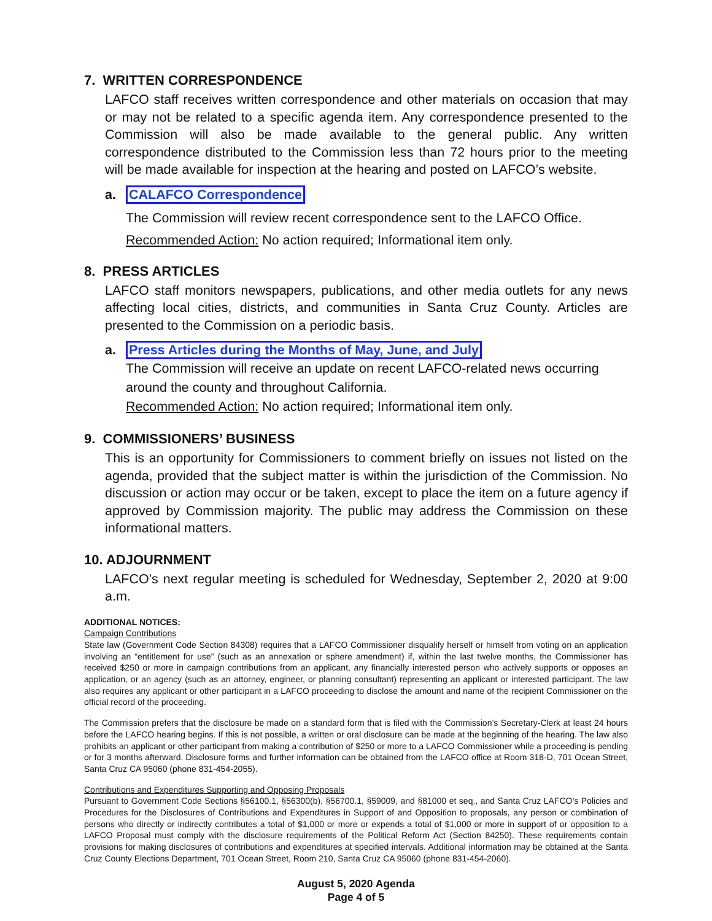7. WRITTEN CORRESPONDENCE
LAFCO staff receives written correspondence and other materials on occasion that may or may not be related to a specific agenda item. Any correspondence presented to the Commission will also be made available to the general public. Any written correspondence distributed to the Commission less than 72 hours prior to the meeting will be made available for inspection at the hearing and posted on LAFCO’s website.
a. CALAFCO Correspondence
The Commission will review recent correspondence sent to the LAFCO Office.
Recommended Action: No action required; Informational item only.
8. PRESS ARTICLES
LAFCO staff monitors newspapers, publications, and other media outlets for any news affecting local cities, districts, and communities in Santa Cruz County. Articles are presented to the Commission on a periodic basis.
a. Press Articles during the Months of May, June, and July
The Commission will receive an update on recent LAFCO-related news occurring around the county and throughout California.
Recommended Action: No action required; Informational item only.
9. COMMISSIONERS’ BUSINESS
This is an opportunity for Commissioners to comment briefly on issues not listed on the agenda, provided that the subject matter is within the jurisdiction of the Commission. No discussion or action may occur or be taken, except to place the item on a future agency if approved by Commission majority. The public may address the Commission on these informational matters.
10. ADJOURNMENT
LAFCO’s next regular meeting is scheduled for Wednesday, September 2, 2020 at 9:00 a.m.
ADDITIONAL NOTICES:
Campaign Contributions
State law (Government Code Section 84308) requires that a LAFCO Commissioner disqualify herself or himself from voting on an application involving an “entitlement for use” (such as an annexation or sphere amendment) if, within the last twelve months, the Commissioner has received $250 or more in campaign contributions from an applicant, any financially interested person who actively supports or opposes an application, or an agency (such as an attorney, engineer, or planning consultant) representing an applicant or interested participant. The law also requires any applicant or other participant in a LAFCO proceeding to disclose the amount and name of the recipient Commissioner on the official record of the proceeding.
The Commission prefers that the disclosure be made on a standard form that is filed with the Commission’s Secretary-Clerk at least 24 hours before the LAFCO hearing begins. If this is not possible, a written or oral disclosure can be made at the beginning of the hearing. The law also prohibits an applicant or other participant from making a contribution of $250 or more to a LAFCO Commissioner while a proceeding is pending or for 3 months afterward. Disclosure forms and further information can be obtained from the LAFCO office at Room 318-D, 701 Ocean Street, Santa Cruz CA 95060 (phone 831-454-2055).
Contributions and Expenditures Supporting and Opposing Proposals
Pursuant to Government Code Sections §56100.1, §56300(b), §56700.1, §59009, and §81000 et seq., and Santa Cruz LAFCO’s Policies and Procedures for the Disclosures of Contributions and Expenditures in Support of and Opposition to proposals, any person or combination of persons who directly or indirectly contributes a total of $1,000 or more or expends a total of $1,000 or more in support of or opposition to a LAFCO Proposal must comply with the disclosure requirements of the Political Reform Act (Section 84250). These requirements contain provisions for making disclosures of contributions and expenditures at specified intervals. Additional information may be obtained at the Santa Cruz County Elections Department, 701 Ocean Street, Room 210, Santa Cruz CA 95060 (phone 831-454-2060).
August 5, 2020 Agenda
Page 4 of 5